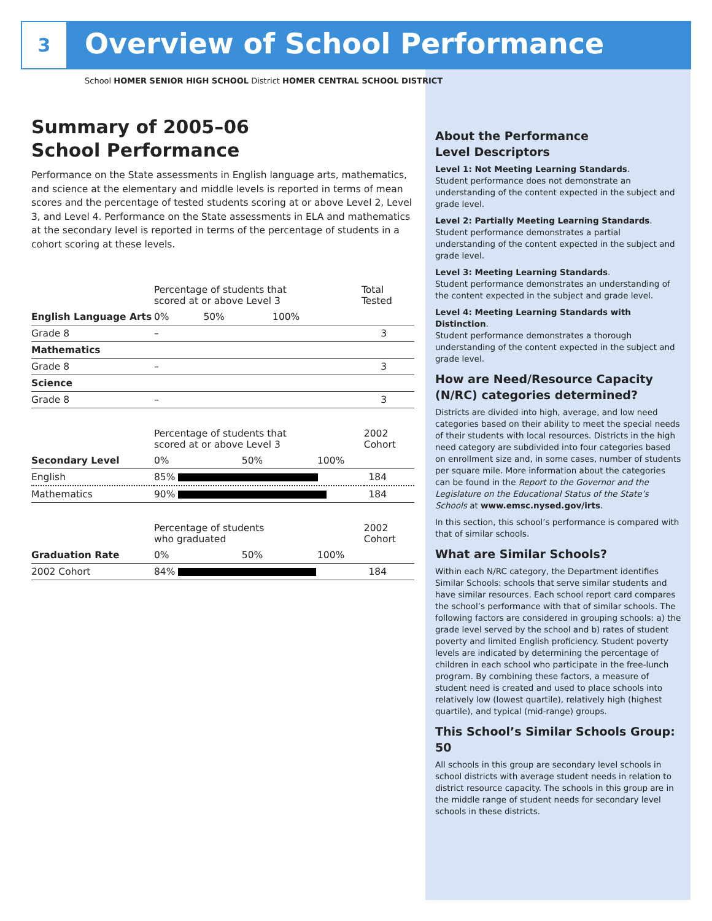3 Overview of School Performance
School HOMER SENIOR HIGH SCHOOL District HOMER CENTRAL SCHOOL DISTRICT
Summary of 2005–06
School Performance
Performance on the State assessments in English language arts, mathematics, and science at the elementary and middle levels is reported in terms of mean scores and the percentage of tested students scoring at or above Level 2, Level 3, and Level 4. Performance on the State assessments in ELA and mathematics at the secondary level is reported in terms of the percentage of students in a cohort scoring at these levels.
| | Percentage of students that scored at or above Level 3 | | | Total Tested |
| English Language Arts | 0% | 50% | 100% | |
| Grade 8 | – | | | 3 |
| Mathematics | | | | |
| Grade 8 | – | | | 3 |
| Science | | | | |
| Grade 8 | – | | | 3 |
| | Percentage of students that scored at or above Level 3 | 2002 Cohort |
| Secondary Level | 0% 50% 100% | |
| English | 85% | 184 |
| Mathematics | 90% | 184 |
| | Percentage of students who graduated | 2002 Cohort |
| Graduation Rate | 0% 50% 100% | |
| 2002 Cohort | 84% | 184 |
About the Performance
Level Descriptors
Level 1: Not Meeting Learning Standards.
Student performance does not demonstrate an understanding of the content expected in the subject and grade level.
Level 2: Partially Meeting Learning Standards.
Student performance demonstrates a partial understanding of the content expected in the subject and grade level.
Level 3: Meeting Learning Standards.
Student performance demonstrates an understanding of the content expected in the subject and grade level.
Level 4: Meeting Learning Standards with Distinction.
Student performance demonstrates a thorough understanding of the content expected in the subject and grade level.
How are Need/Resource Capacity (N/RC) categories determined?
Districts are divided into high, average, and low need categories based on their ability to meet the special needs of their students with local resources. Districts in the high need category are subdivided into four categories based on enrollment size and, in some cases, number of students per square mile. More information about the categories can be found in the Report to the Governor and the Legislature on the Educational Status of the State’s Schools at www.emsc.nysed.gov/irts.
In this section, this school’s performance is compared with that of similar schools.
What are Similar Schools?
Within each N/RC category, the Department identifies Similar Schools: schools that serve similar students and have similar resources. Each school report card compares the school’s performance with that of similar schools. The following factors are considered in grouping schools: a) the grade level served by the school and b) rates of student poverty and limited English proficiency. Student poverty levels are indicated by determining the percentage of children in each school who participate in the free-lunch program. By combining these factors, a measure of student need is created and used to place schools into relatively low (lowest quartile), relatively high (highest quartile), and typical (mid-range) groups.
This School’s Similar Schools Group: 50
All schools in this group are secondary level schools in school districts with average student needs in relation to district resource capacity. The schools in this group are in the middle range of student needs for secondary level schools in these districts.